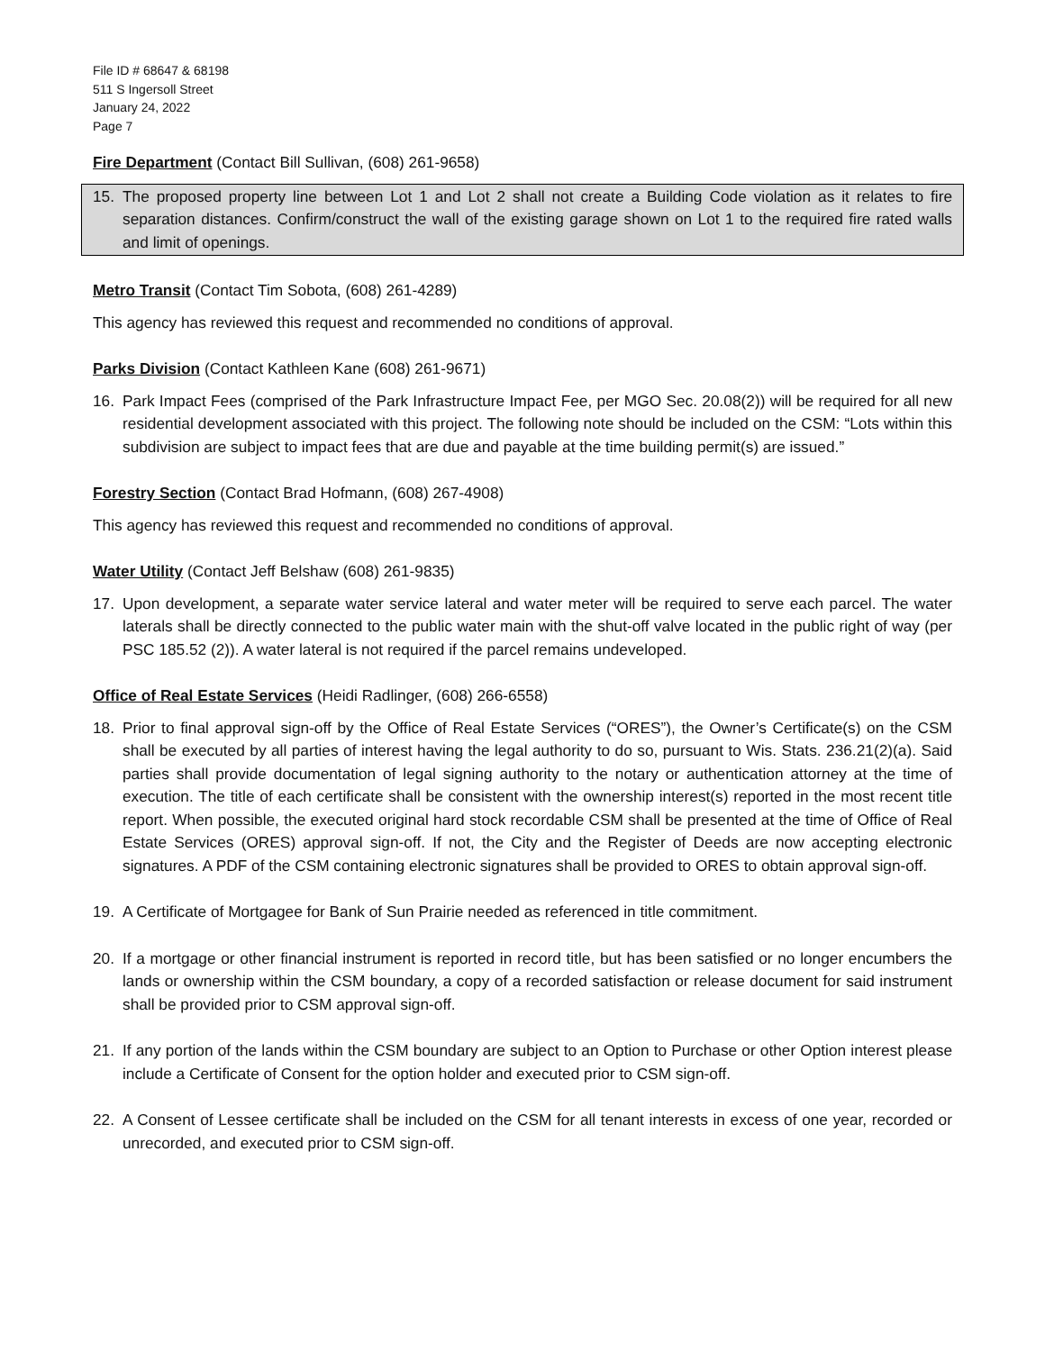File ID # 68647 & 68198
511 S Ingersoll Street
January 24, 2022
Page 7
Fire Department (Contact Bill Sullivan, (608) 261-9658)
15. The proposed property line between Lot 1 and Lot 2 shall not create a Building Code violation as it relates to fire separation distances. Confirm/construct the wall of the existing garage shown on Lot 1 to the required fire rated walls and limit of openings.
Metro Transit (Contact Tim Sobota, (608) 261-4289)
This agency has reviewed this request and recommended no conditions of approval.
Parks Division (Contact Kathleen Kane (608) 261-9671)
16. Park Impact Fees (comprised of the Park Infrastructure Impact Fee, per MGO Sec. 20.08(2)) will be required for all new residential development associated with this project. The following note should be included on the CSM: “Lots within this subdivision are subject to impact fees that are due and payable at the time building permit(s) are issued.”
Forestry Section (Contact Brad Hofmann, (608) 267-4908)
This agency has reviewed this request and recommended no conditions of approval.
Water Utility (Contact Jeff Belshaw (608) 261-9835)
17. Upon development, a separate water service lateral and water meter will be required to serve each parcel. The water laterals shall be directly connected to the public water main with the shut-off valve located in the public right of way (per PSC 185.52 (2)). A water lateral is not required if the parcel remains undeveloped.
Office of Real Estate Services (Heidi Radlinger, (608) 266-6558)
18. Prior to final approval sign-off by the Office of Real Estate Services (“ORES”), the Owner’s Certificate(s) on the CSM shall be executed by all parties of interest having the legal authority to do so, pursuant to Wis. Stats. 236.21(2)(a). Said parties shall provide documentation of legal signing authority to the notary or authentication attorney at the time of execution. The title of each certificate shall be consistent with the ownership interest(s) reported in the most recent title report. When possible, the executed original hard stock recordable CSM shall be presented at the time of Office of Real Estate Services (ORES) approval sign-off. If not, the City and the Register of Deeds are now accepting electronic signatures. A PDF of the CSM containing electronic signatures shall be provided to ORES to obtain approval sign-off.
19. A Certificate of Mortgagee for Bank of Sun Prairie needed as referenced in title commitment.
20. If a mortgage or other financial instrument is reported in record title, but has been satisfied or no longer encumbers the lands or ownership within the CSM boundary, a copy of a recorded satisfaction or release document for said instrument shall be provided prior to CSM approval sign-off.
21. If any portion of the lands within the CSM boundary are subject to an Option to Purchase or other Option interest please include a Certificate of Consent for the option holder and executed prior to CSM sign-off.
22. A Consent of Lessee certificate shall be included on the CSM for all tenant interests in excess of one year, recorded or unrecorded, and executed prior to CSM sign-off.